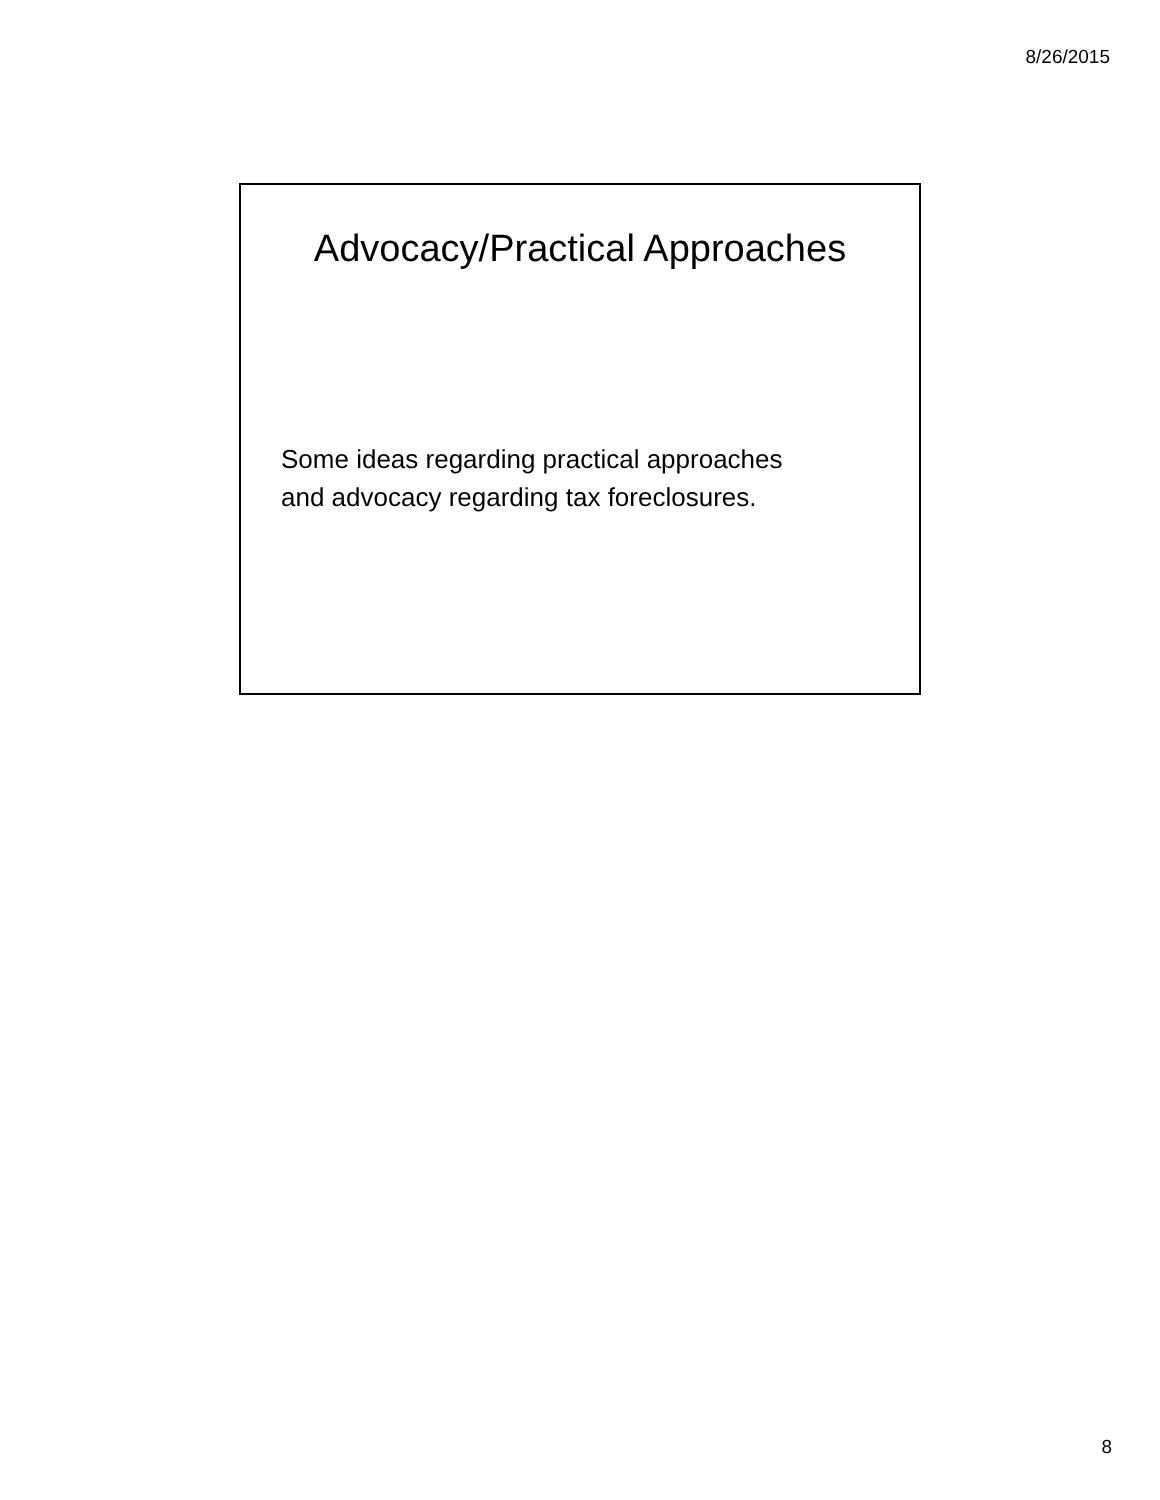8/26/2015
Advocacy/Practical Approaches
Some ideas regarding practical approaches
and advocacy regarding tax foreclosures.
8